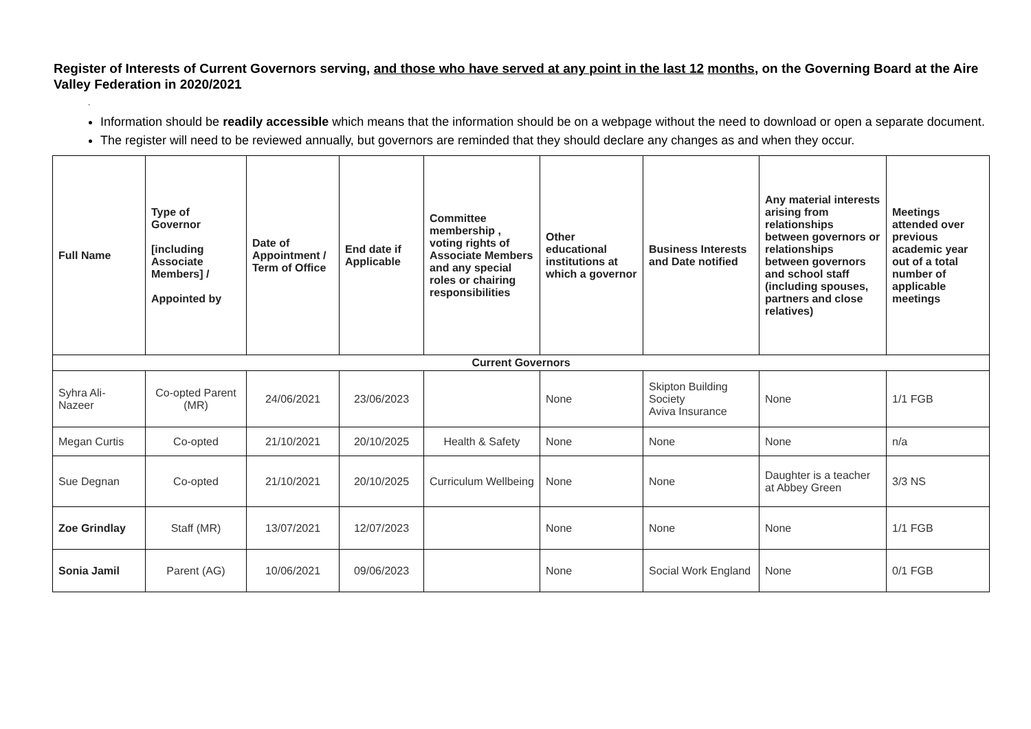Register of Interests of Current Governors serving, and those who have served at any point in the last 12 months, on the Governing Board at the Aire Valley Federation in 2020/2021
.
Information should be readily accessible which means that the information should be on a webpage without the need to download or open a separate document.
The register will need to be reviewed annually, but governors are reminded that they should declare any changes as and when they occur.
| Full Name | Type of Governor [including Associate Members] / Appointed by | Date of Appointment / Term of Office | End date if Applicable | Committee membership , voting rights of Associate Members and any special roles or chairing responsibilities | Other educational institutions at which a governor | Business Interests and Date notified | Any material interests arising from relationships between governors or relationships between governors and school staff (including spouses, partners and close relatives) | Meetings attended over previous academic year out of a total number of applicable meetings |
| --- | --- | --- | --- | --- | --- | --- | --- | --- |
| Current Governors | | | | | | | | |
| Syhra Ali-Nazeer | Co-opted Parent (MR) | 24/06/2021 | 23/06/2023 | | None | Skipton Building Society Aviva Insurance | None | 1/1 FGB |
| Megan Curtis | Co-opted | 21/10/2021 | 20/10/2025 | Health & Safety | None | None | None | n/a |
| Sue Degnan | Co-opted | 21/10/2021 | 20/10/2025 | Curriculum Wellbeing | None | None | Daughter is a teacher at Abbey Green | 3/3 NS |
| Zoe Grindlay | Staff (MR) | 13/07/2021 | 12/07/2023 | | None | None | None | 1/1 FGB |
| Sonia Jamil | Parent (AG) | 10/06/2021 | 09/06/2023 | | None | Social Work England | None | 0/1 FGB |